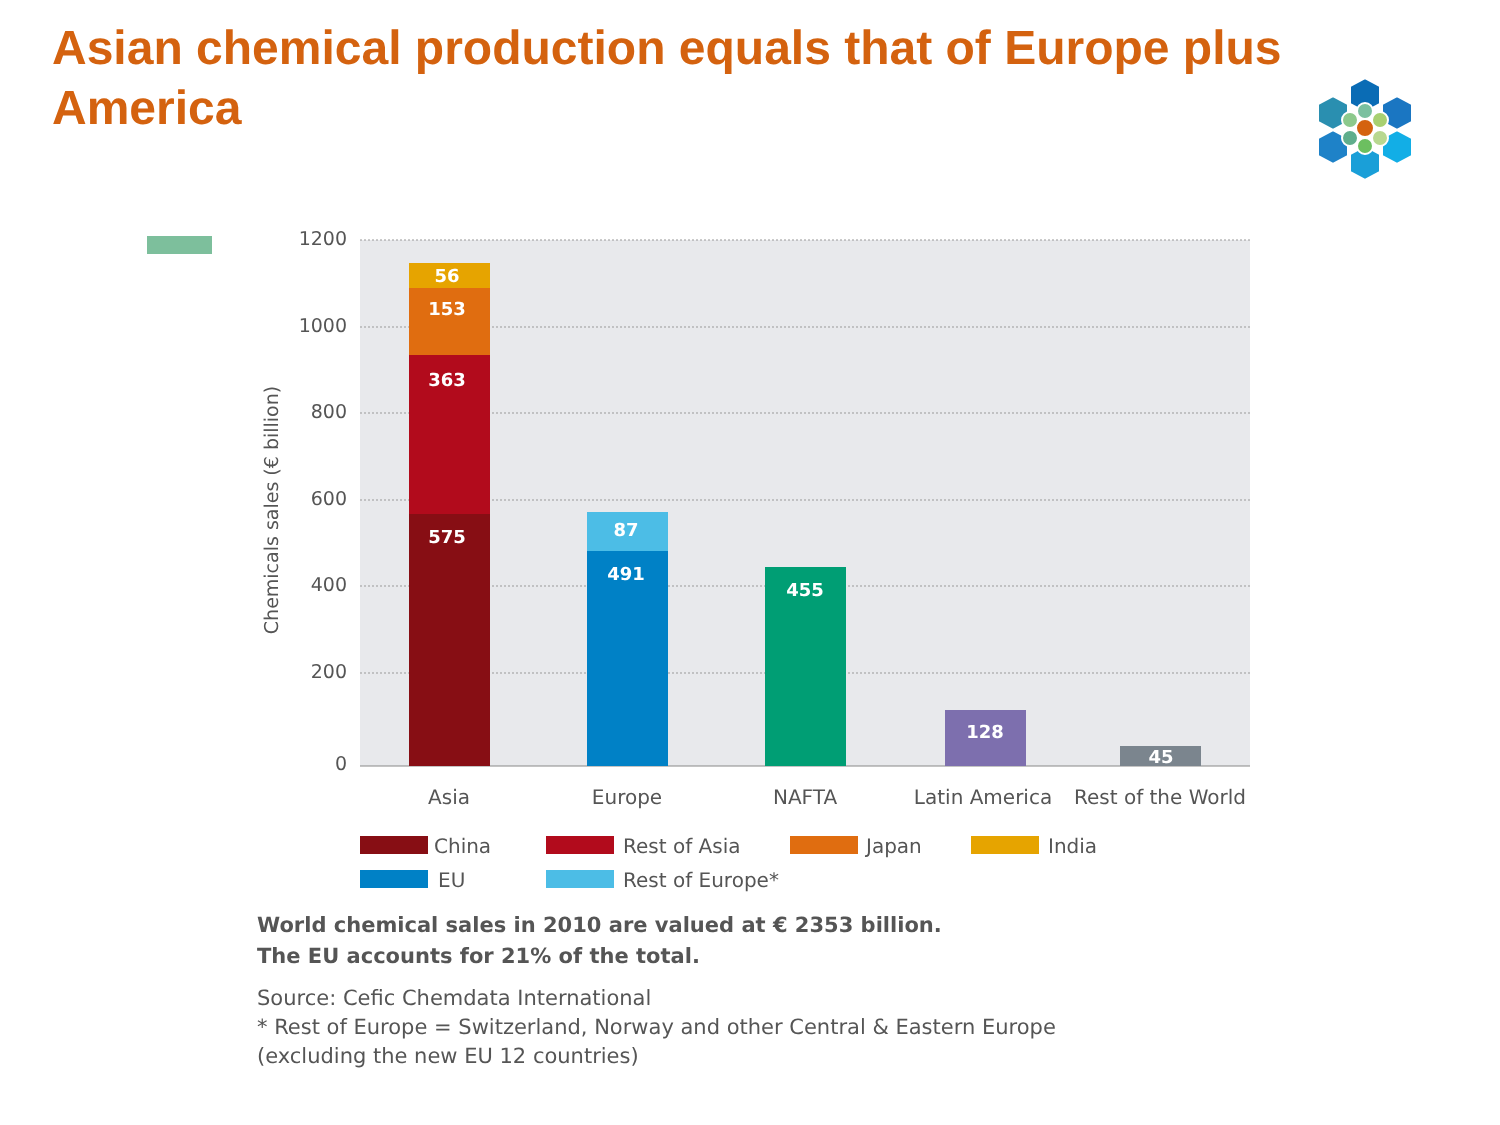Asian chemical production equals that of Europe plus America
1200
1000
800
600
400
200
0
Chemicals sales (€ billion)
56
153
363
575
87
491
455
128
45
Asia
Europe
NAFTA
Latin America
Rest of the World
China
Rest of Asia
Japan
India
EU
Rest of Europe*
World chemical sales in 2010 are valued at € 2353 billion.
The EU accounts for 21% of the total.
Source: Cefic Chemdata International
* Rest of Europe = Switzerland, Norway and other Central & Eastern Europe
(excluding the new EU 12 countries)